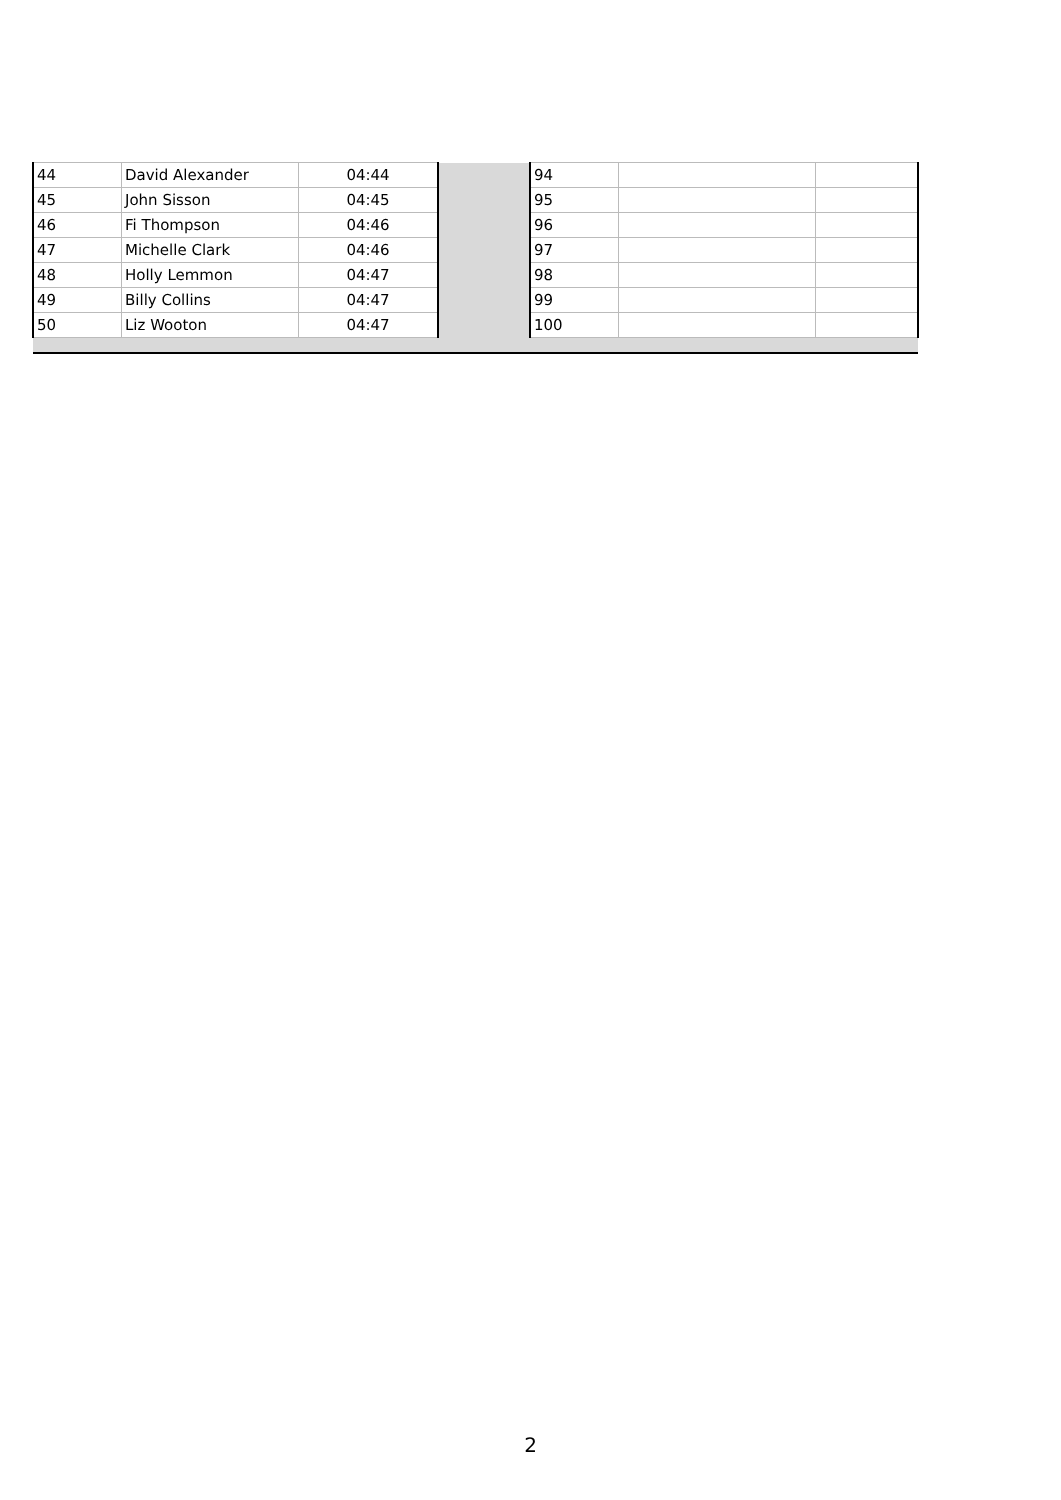| 44 | David Alexander | 04:44 | | 94 | | |
| 45 | John Sisson | 04:45 | | 95 | | |
| 46 | Fi Thompson | 04:46 | | 96 | | |
| 47 | Michelle Clark | 04:46 | | 97 | | |
| 48 | Holly Lemmon | 04:47 | | 98 | | |
| 49 | Billy Collins | 04:47 | | 99 | | |
| 50 | Liz Wooton | 04:47 | | 100 | | |
2